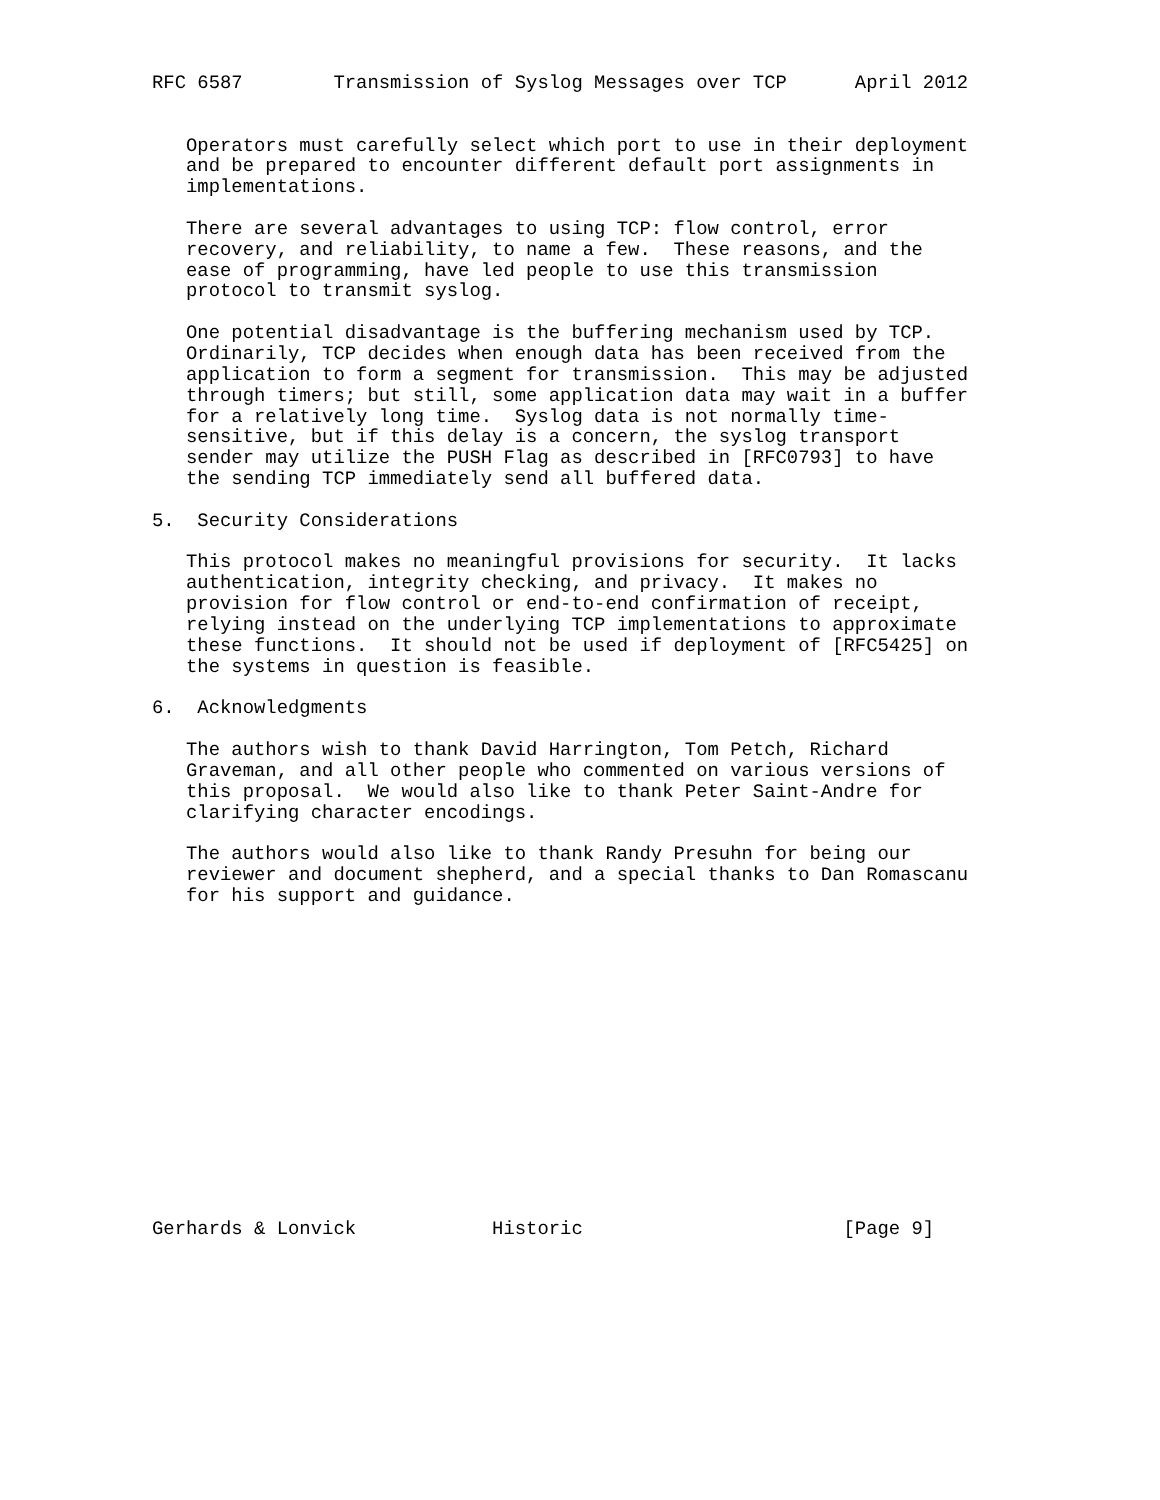RFC 6587        Transmission of Syslog Messages over TCP      April 2012


   Operators must carefully select which port to use in their deployment
   and be prepared to encounter different default port assignments in
   implementations.

   There are several advantages to using TCP: flow control, error
   recovery, and reliability, to name a few.  These reasons, and the
   ease of programming, have led people to use this transmission
   protocol to transmit syslog.

   One potential disadvantage is the buffering mechanism used by TCP.
   Ordinarily, TCP decides when enough data has been received from the
   application to form a segment for transmission.  This may be adjusted
   through timers; but still, some application data may wait in a buffer
   for a relatively long time.  Syslog data is not normally time-
   sensitive, but if this delay is a concern, the syslog transport
   sender may utilize the PUSH Flag as described in [RFC0793] to have
   the sending TCP immediately send all buffered data.

5.  Security Considerations

   This protocol makes no meaningful provisions for security.  It lacks
   authentication, integrity checking, and privacy.  It makes no
   provision for flow control or end-to-end confirmation of receipt,
   relying instead on the underlying TCP implementations to approximate
   these functions.  It should not be used if deployment of [RFC5425] on
   the systems in question is feasible.

6.  Acknowledgments

   The authors wish to thank David Harrington, Tom Petch, Richard
   Graveman, and all other people who commented on various versions of
   this proposal.  We would also like to thank Peter Saint-Andre for
   clarifying character encodings.

   The authors would also like to thank Randy Presuhn for being our
   reviewer and document shepherd, and a special thanks to Dan Romascanu
   for his support and guidance.















Gerhards & Lonvick            Historic                       [Page 9]